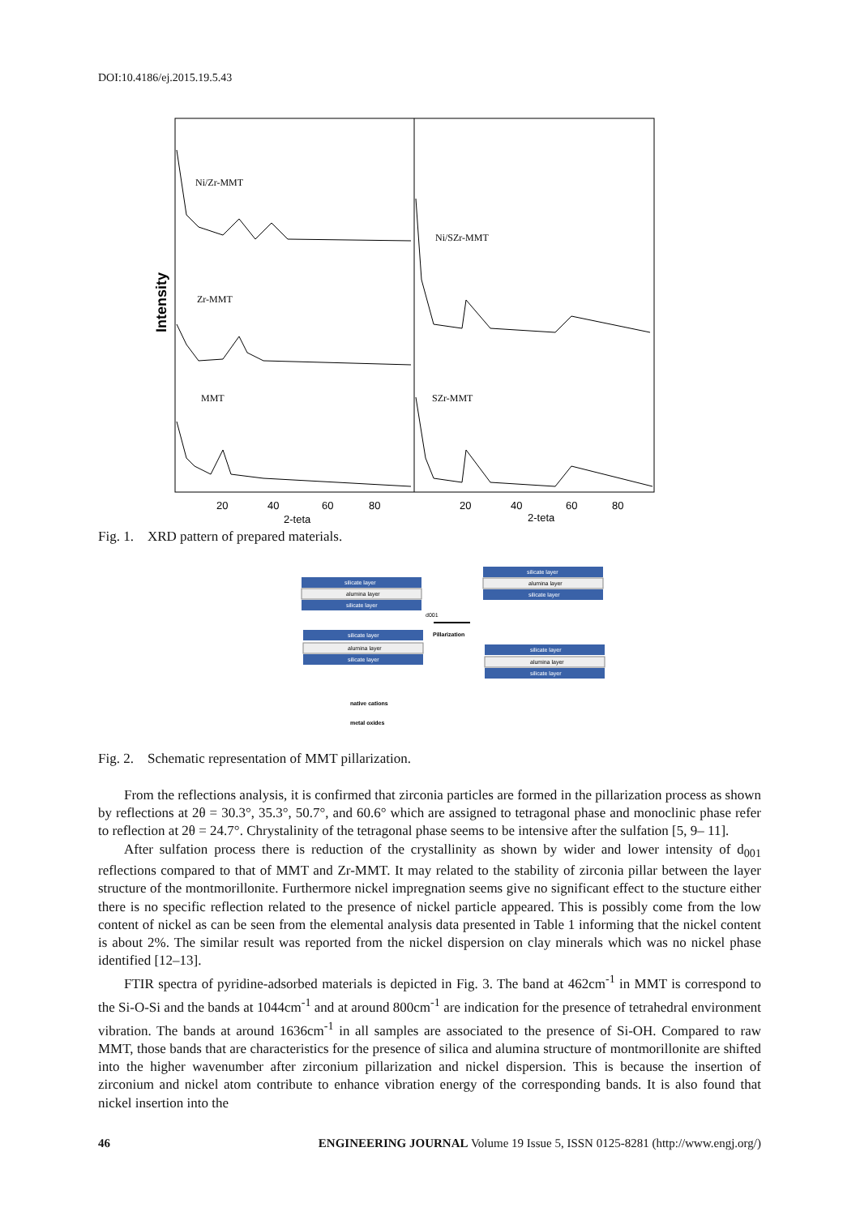DOI:10.4186/ej.2015.19.5.43
Intensity
Ni/Zr-MMT
Zr-MMT
MMT
Ni/SZr-MMT
SZr-MMT
20
40
60
80
20
40
60
80
2-teta
2-teta
Fig. 1. XRD pattern of prepared materials.
silicate layer
alumina layer
silicate layer
silicate layer
alumina layer
silicate layer
d001
Pillarization
silicate layer
alumina layer
silicate layer
silicate layer
alumina layer
silicate layer
native cations
metal oxides
Fig. 2. Schematic representation of MMT pillarization.
From the reflections analysis, it is confirmed that zirconia particles are formed in the pillarization process as shown by reflections at 2θ = 30.3°, 35.3°, 50.7°, and 60.6° which are assigned to tetragonal phase and monoclinic phase refer to reflection at 2θ = 24.7°. Chrystalinity of the tetragonal phase seems to be intensive after the sulfation [5, 9– 11].
After sulfation process there is reduction of the crystallinity as shown by wider and lower intensity of d<sub>001</sub> reflections compared to that of MMT and Zr-MMT. It may related to the stability of zirconia pillar between the layer structure of the montmorillonite. Furthermore nickel impregnation seems give no significant effect to the stucture either there is no specific reflection related to the presence of nickel particle appeared. This is possibly come from the low content of nickel as can be seen from the elemental analysis data presented in Table 1 informing that the nickel content is about 2%. The similar result was reported from the nickel dispersion on clay minerals which was no nickel phase identified [12–13].
FTIR spectra of pyridine-adsorbed materials is depicted in Fig. 3. The band at 462cm<sup>-1</sup> in MMT is correspond to the Si-O-Si and the bands at 1044cm<sup>-1</sup> and at around 800cm<sup>-1</sup> are indication for the presence of tetrahedral environment vibration. The bands at around 1636cm<sup>-1</sup> in all samples are associated to the presence of Si-OH. Compared to raw MMT, those bands that are characteristics for the presence of silica and alumina structure of montmorillonite are shifted into the higher wavenumber after zirconium pillarization and nickel dispersion. This is because the insertion of zirconium and nickel atom contribute to enhance vibration energy of the corresponding bands. It is also found that nickel insertion into the
46 ENGINEERING JOURNAL Volume 19 Issue 5, ISSN 0125-8281 (http://www.engj.org/)